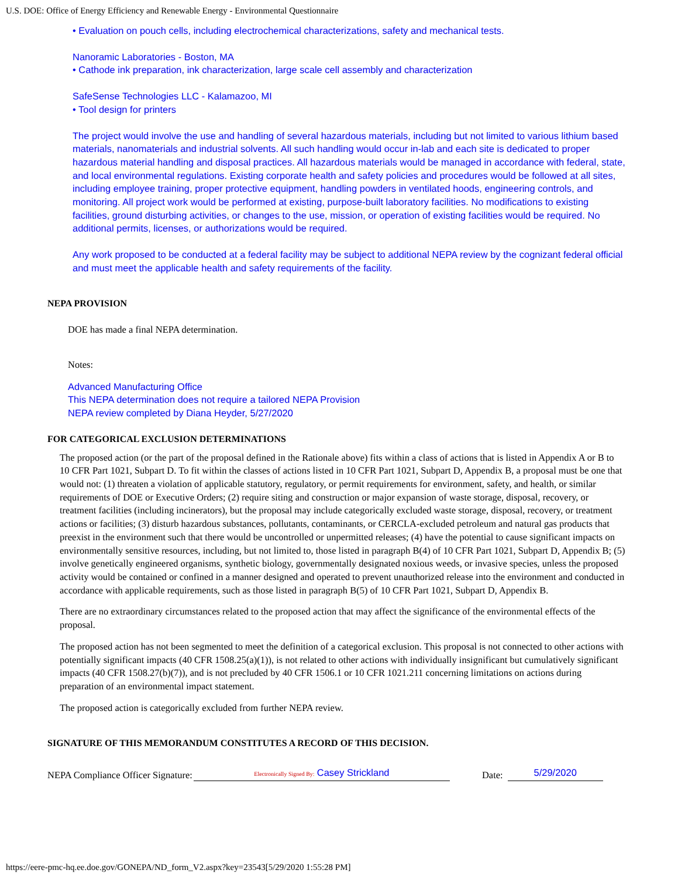U.S. DOE: Office of Energy Efficiency and Renewable Energy - Environmental Questionnaire
• Evaluation on pouch cells, including electrochemical characterizations, safety and mechanical tests.
Nanoramic Laboratories - Boston, MA
• Cathode ink preparation, ink characterization, large scale cell assembly and characterization
SafeSense Technologies LLC - Kalamazoo, MI
• Tool design for printers
The project would involve the use and handling of several hazardous materials, including but not limited to various lithium based materials, nanomaterials and industrial solvents. All such handling would occur in-lab and each site is dedicated to proper hazardous material handling and disposal practices. All hazardous materials would be managed in accordance with federal, state, and local environmental regulations. Existing corporate health and safety policies and procedures would be followed at all sites, including employee training, proper protective equipment, handling powders in ventilated hoods, engineering controls, and monitoring. All project work would be performed at existing, purpose-built laboratory facilities. No modifications to existing facilities, ground disturbing activities, or changes to the use, mission, or operation of existing facilities would be required. No additional permits, licenses, or authorizations would be required.
Any work proposed to be conducted at a federal facility may be subject to additional NEPA review by the cognizant federal official and must meet the applicable health and safety requirements of the facility.
NEPA PROVISION
DOE has made a final NEPA determination.
Notes:
Advanced Manufacturing Office
This NEPA determination does not require a tailored NEPA Provision
NEPA review completed by Diana Heyder, 5/27/2020
FOR CATEGORICAL EXCLUSION DETERMINATIONS
The proposed action (or the part of the proposal defined in the Rationale above) fits within a class of actions that is listed in Appendix A or B to 10 CFR Part 1021, Subpart D. To fit within the classes of actions listed in 10 CFR Part 1021, Subpart D, Appendix B, a proposal must be one that would not: (1) threaten a violation of applicable statutory, regulatory, or permit requirements for environment, safety, and health, or similar requirements of DOE or Executive Orders; (2) require siting and construction or major expansion of waste storage, disposal, recovery, or treatment facilities (including incinerators), but the proposal may include categorically excluded waste storage, disposal, recovery, or treatment actions or facilities; (3) disturb hazardous substances, pollutants, contaminants, or CERCLA-excluded petroleum and natural gas products that preexist in the environment such that there would be uncontrolled or unpermitted releases; (4) have the potential to cause significant impacts on environmentally sensitive resources, including, but not limited to, those listed in paragraph B(4) of 10 CFR Part 1021, Subpart D, Appendix B; (5) involve genetically engineered organisms, synthetic biology, governmentally designated noxious weeds, or invasive species, unless the proposed activity would be contained or confined in a manner designed and operated to prevent unauthorized release into the environment and conducted in accordance with applicable requirements, such as those listed in paragraph B(5) of 10 CFR Part 1021, Subpart D, Appendix B.
There are no extraordinary circumstances related to the proposed action that may affect the significance of the environmental effects of the proposal.
The proposed action has not been segmented to meet the definition of a categorical exclusion. This proposal is not connected to other actions with potentially significant impacts (40 CFR 1508.25(a)(1)), is not related to other actions with individually insignificant but cumulatively significant impacts (40 CFR 1508.27(b)(7)), and is not precluded by 40 CFR 1506.1 or 10 CFR 1021.211 concerning limitations on actions during preparation of an environmental impact statement.
The proposed action is categorically excluded from further NEPA review.
SIGNATURE OF THIS MEMORANDUM CONSTITUTES A RECORD OF THIS DECISION.
NEPA Compliance Officer Signature: Electronically Signed By: Casey Strickland Date: 5/29/2020
https://eere-pmc-hq.ee.doe.gov/GONEPA/ND_form_V2.aspx?key=23543[5/29/2020 1:55:28 PM]